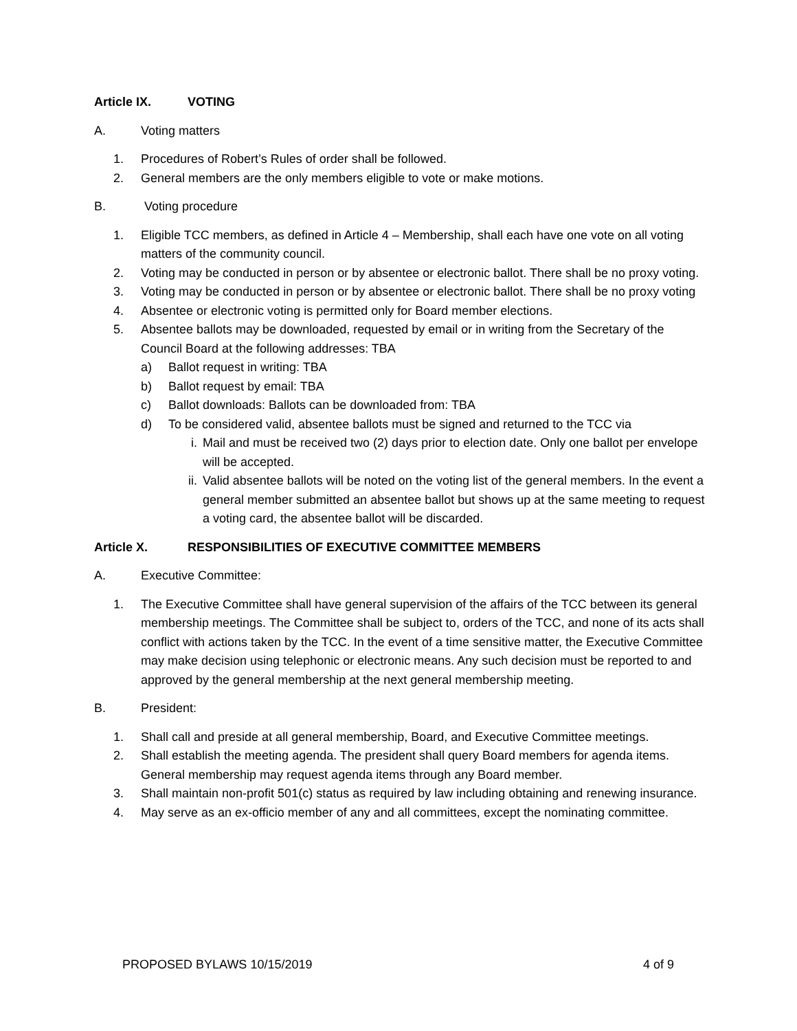Article IX. VOTING
A. Voting matters
1. Procedures of Robert’s Rules of order shall be followed.
2. General members are the only members eligible to vote or make motions.
B. Voting procedure
1. Eligible TCC members, as defined in Article 4 – Membership, shall each have one vote on all voting matters of the community council.
2. Voting may be conducted in person or by absentee or electronic ballot. There shall be no proxy voting.
3. Voting may be conducted in person or by absentee or electronic ballot. There shall be no proxy voting
4. Absentee or electronic voting is permitted only for Board member elections.
5. Absentee ballots may be downloaded, requested by email or in writing from the Secretary of the Council Board at the following addresses: TBA
a) Ballot request in writing: TBA
b) Ballot request by email: TBA
c) Ballot downloads: Ballots can be downloaded from: TBA
d) To be considered valid, absentee ballots must be signed and returned to the TCC via
i. Mail and must be received two (2) days prior to election date. Only one ballot per envelope will be accepted.
ii.
Valid absentee ballots will be noted on the voting list of the general members. In the event a general member submitted an absentee ballot but shows up at the same meeting to request a voting card, the absentee ballot will be discarded.
Article X. RESPONSIBILITIES OF EXECUTIVE COMMITTEE MEMBERS
A. Executive Committee:
1. The Executive Committee shall have general supervision of the affairs of the TCC between its general membership meetings. The Committee shall be subject to, orders of the TCC, and none of its acts shall conflict with actions taken by the TCC. In the event of a time sensitive matter, the Executive Committee may make decision using telephonic or electronic means. Any such decision must be reported to and approved by the general membership at the next general membership meeting.
B. President:
1. Shall call and preside at all general membership, Board, and Executive Committee meetings.
2. Shall establish the meeting agenda. The president shall query Board members for agenda items. General membership may request agenda items through any Board member.
3. Shall maintain non-profit 501(c) status as required by law including obtaining and renewing insurance.
4. May serve as an ex-officio member of any and all committees, except the nominating committee.
PROPOSED BYLAWS 10/15/2019 4 of 9